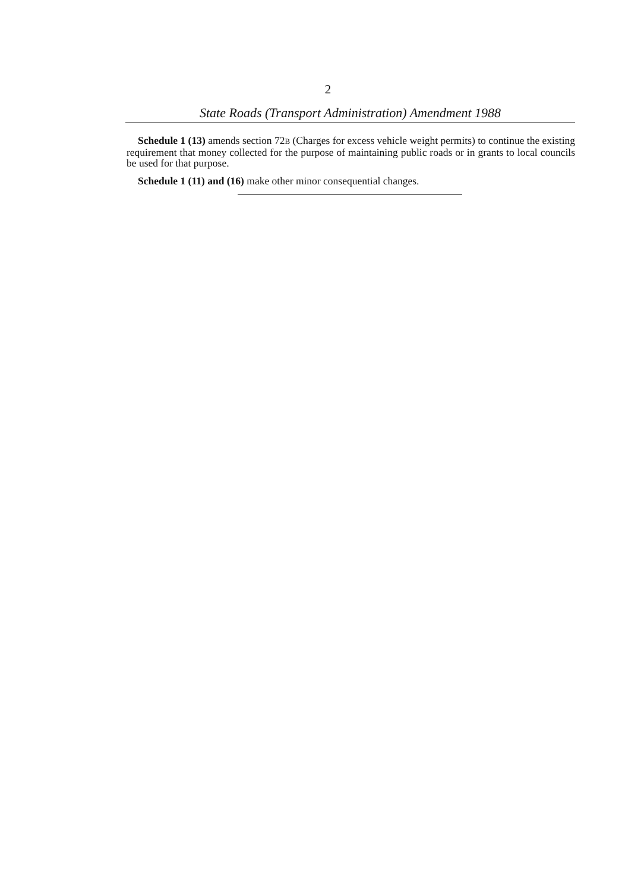2
State Roads (Transport Administration) Amendment 1988
Schedule 1 (13) amends section 72B (Charges for excess vehicle weight permits) to continue the existing requirement that money collected for the purpose of maintaining public roads or in grants to local councils be used for that purpose.
Schedule 1 (11) and (16) make other minor consequential changes.